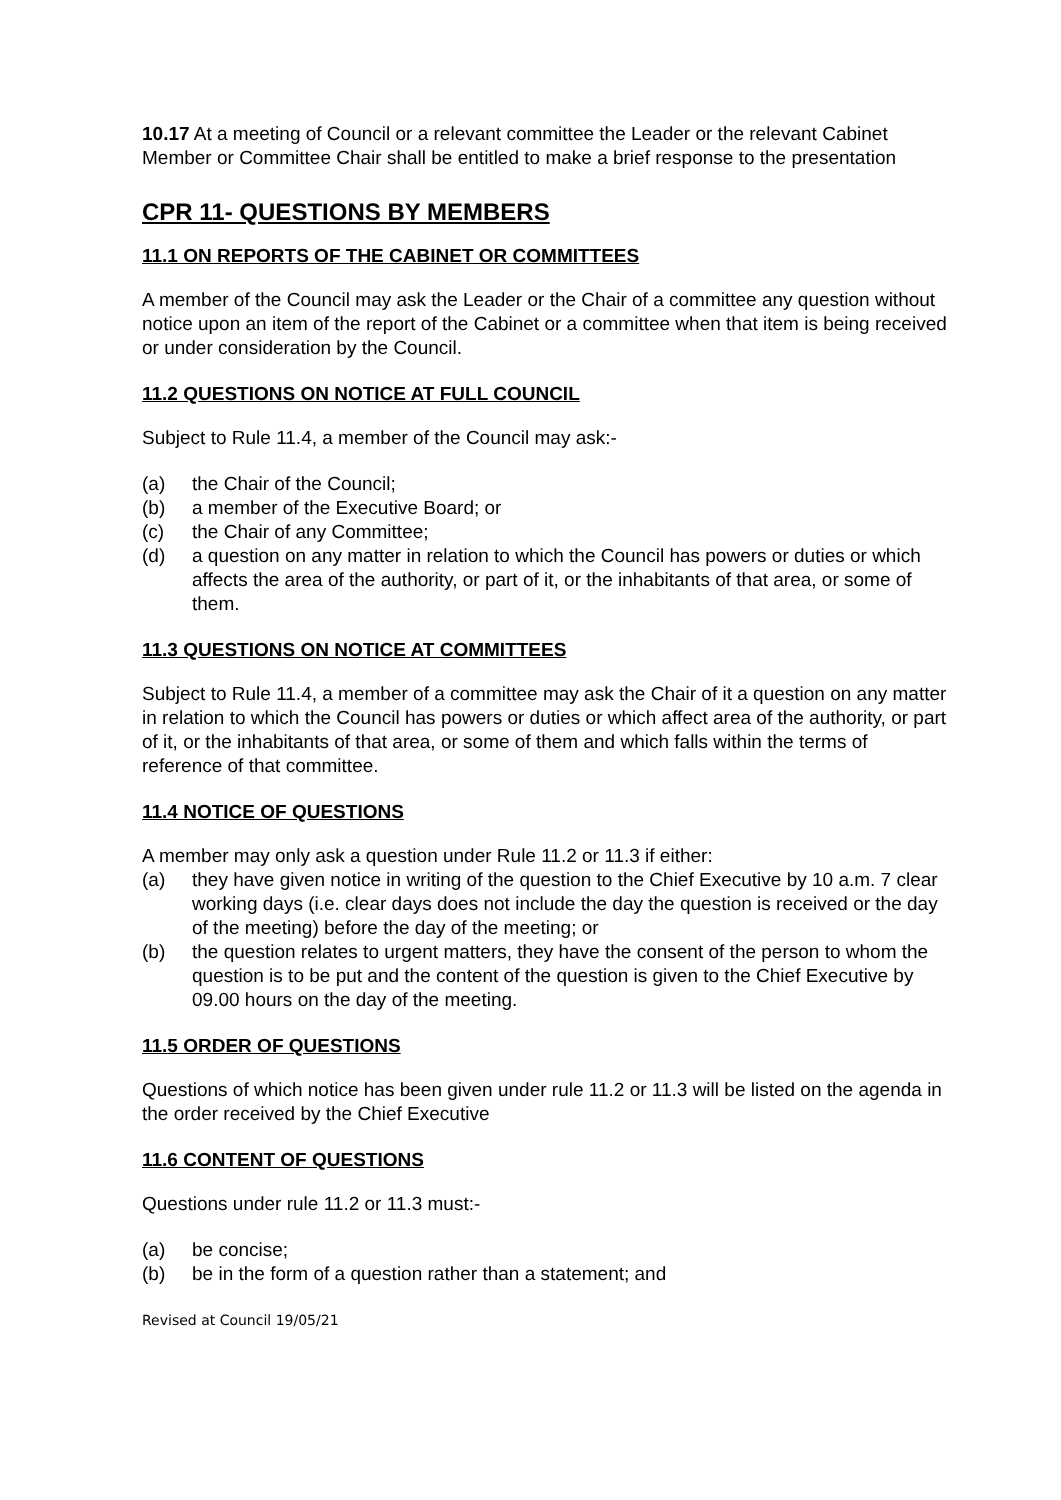10.17 At a meeting of Council or a relevant committee the Leader or the relevant Cabinet Member or Committee Chair shall be entitled to make a brief response to the presentation
CPR 11- QUESTIONS BY MEMBERS
11.1 ON REPORTS OF THE CABINET OR COMMITTEES
A member of the Council may ask the Leader or the Chair of a committee any question without notice upon an item of the report of the Cabinet or a committee when that item is being received or under consideration by the Council.
11.2 QUESTIONS ON NOTICE AT FULL COUNCIL
Subject to Rule 11.4, a member of the Council may ask:-
(a) the Chair of the Council;
(b) a member of the Executive Board; or
(c) the Chair of any Committee;
(d) a question on any matter in relation to which the Council has powers or duties or which affects the area of the authority, or part of it, or the inhabitants of that area, or some of them.
11.3 QUESTIONS ON NOTICE AT COMMITTEES
Subject to Rule 11.4, a member of a committee may ask the Chair of it a question on any matter in relation to which the Council has powers or duties or which affect area of the authority, or part of it, or the inhabitants of that area, or some of them and which falls within the terms of reference of that committee.
11.4 NOTICE OF QUESTIONS
A member may only ask a question under Rule 11.2 or 11.3 if either:
(a) they have given notice in writing of the question to the Chief Executive by 10 a.m. 7 clear working days (i.e. clear days does not include the day the question is received or the day of the meeting) before the day of the meeting; or
(b) the question relates to urgent matters, they have the consent of the person to whom the question is to be put and the content of the question is given to the Chief Executive by 09.00 hours on the day of the meeting.
11.5 ORDER OF QUESTIONS
Questions of which notice has been given under rule 11.2 or 11.3 will be listed on the agenda in the order received by the Chief Executive
11.6 CONTENT OF QUESTIONS
Questions under rule 11.2 or 11.3 must:-
(a) be concise;
(b) be in the form of a question rather than a statement; and
Revised at Council 19/05/21